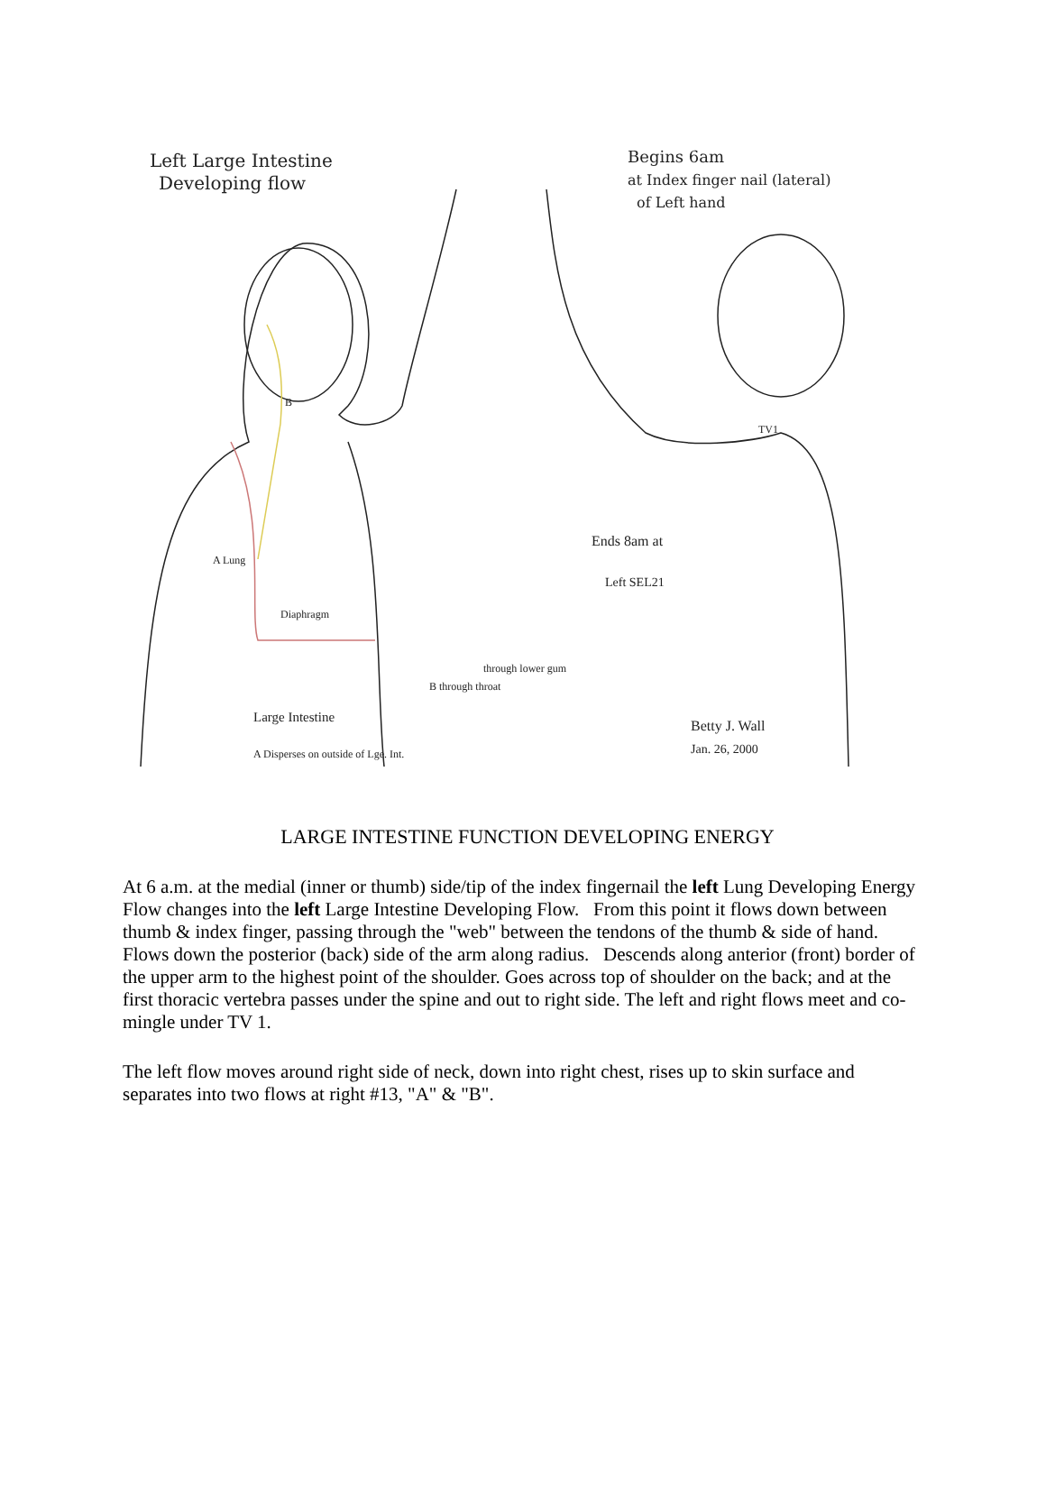Left Large Intestine
Developing flow
Begins 6am
at Index finger nail (lateral)
of Left hand
TV1
Ends 8am at
Left SEL21
A Lung
Diaphragm
B
through lower gum
B through throat
Large Intestine
A Disperses on outside of Lge. Int.
Betty J. Wall
Jan. 26, 2000
LARGE INTESTINE FUNCTION DEVELOPING ENERGY
At 6 a.m. at the medial (inner or thumb) side/tip of the index fingernail the left Lung Developing Energy Flow changes into the left Large Intestine Developing Flow. From this point it flows down between thumb & index finger, passing through the "web" between the tendons of the thumb & side of hand. Flows down the posterior (back) side of the arm along radius. Descends along anterior (front) border of the upper arm to the highest point of the shoulder. Goes across top of shoulder on the back; and at the first thoracic vertebra passes under the spine and out to right side. The left and right flows meet and co-mingle under TV 1.
The left flow moves around right side of neck, down into right chest, rises up to skin surface and separates into two flows at right #13, "A" & "B".